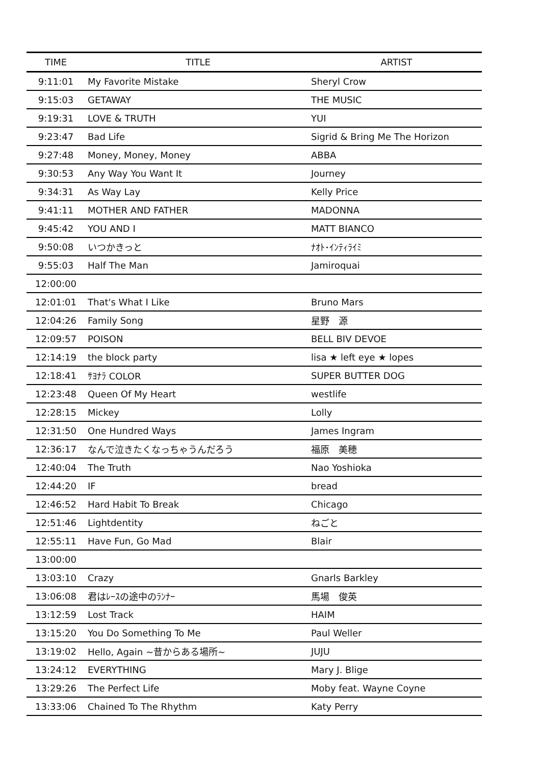| TIME | TITLE | ARTIST |
| --- | --- | --- |
| 9:11:01 | My Favorite Mistake | Sheryl Crow |
| 9:15:03 | GETAWAY | THE MUSIC |
| 9:19:31 | LOVE & TRUTH | YUI |
| 9:23:47 | Bad Life | Sigrid & Bring Me The Horizon |
| 9:27:48 | Money, Money, Money | ABBA |
| 9:30:53 | Any Way You Want It | Journey |
| 9:34:31 | As Way Lay | Kelly Price |
| 9:41:11 | MOTHER AND FATHER | MADONNA |
| 9:45:42 | YOU AND I | MATT BIANCO |
| 9:50:08 | いつかきっと | ﾅｵﾄ･ｲﾝﾃｨﾗｲﾐ |
| 9:55:03 | Half The Man | Jamiroquai |
| 12:00:00 | | |
| 12:01:01 | That's What I Like | Bruno Mars |
| 12:04:26 | Family Song | 星野 源 |
| 12:09:57 | POISON | BELL BIV DEVOE |
| 12:14:19 | the block party | lisa ★ left eye ★ lopes |
| 12:18:41 | ｻﾖﾅﾗ COLOR | SUPER BUTTER DOG |
| 12:23:48 | Queen Of My Heart | westlife |
| 12:28:15 | Mickey | Lolly |
| 12:31:50 | One Hundred Ways | James Ingram |
| 12:36:17 | なんで泣きたくなっちゃうんだろう | 福原 美穂 |
| 12:40:04 | The Truth | Nao Yoshioka |
| 12:44:20 | IF | bread |
| 12:46:52 | Hard Habit To Break | Chicago |
| 12:51:46 | Lightdentity | ねごと |
| 12:55:11 | Have Fun, Go Mad | Blair |
| 13:00:00 | | |
| 13:03:10 | Crazy | Gnarls Barkley |
| 13:06:08 | 君はﾚｰｽの途中のﾗﾝﾅｰ | 馬場 俊英 |
| 13:12:59 | Lost Track | HAIM |
| 13:15:20 | You Do Something To Me | Paul Weller |
| 13:19:02 | Hello, Again ~昔からある場所~ | JUJU |
| 13:24:12 | EVERYTHING | Mary J. Blige |
| 13:29:26 | The Perfect Life | Moby feat. Wayne Coyne |
| 13:33:06 | Chained To The Rhythm | Katy Perry |